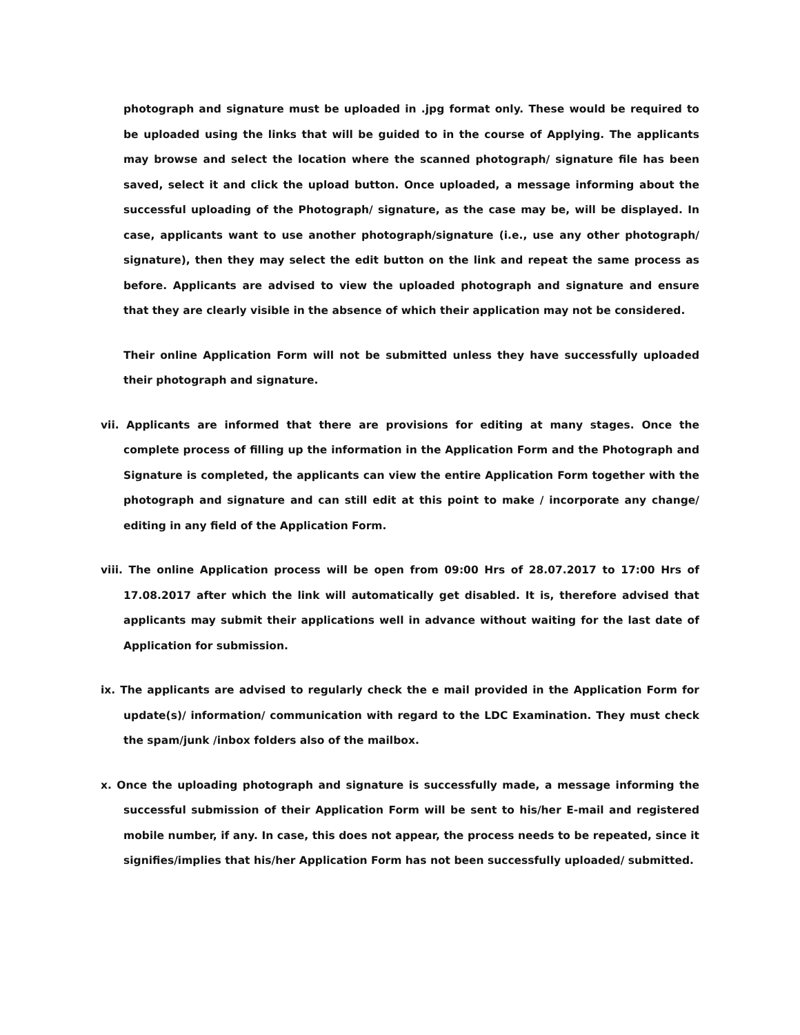photograph and signature must be uploaded in .jpg format only. These would be required to be uploaded using the links that will be guided to in the course of Applying. The applicants may browse and select the location where the scanned photograph/ signature file has been saved, select it and click the upload button. Once uploaded, a message informing about the successful uploading of the Photograph/ signature, as the case may be, will be displayed. In case, applicants want to use another photograph/signature (i.e., use any other photograph/ signature), then they may select the edit button on the link and repeat the same process as before. Applicants are advised to view the uploaded photograph and signature and ensure that they are clearly visible in the absence of which their application may not be considered.
Their online Application Form will not be submitted unless they have successfully uploaded their photograph and signature.
vii. Applicants are informed that there are provisions for editing at many stages. Once the complete process of filling up the information in the Application Form and the Photograph and Signature is completed, the applicants can view the entire Application Form together with the photograph and signature and can still edit at this point to make / incorporate any change/ editing in any field of the Application Form.
viii. The online Application process will be open from 09:00 Hrs of 28.07.2017 to 17:00 Hrs of 17.08.2017 after which the link will automatically get disabled. It is, therefore advised that applicants may submit their applications well in advance without waiting for the last date of Application for submission.
ix. The applicants are advised to regularly check the e mail provided in the Application Form for update(s)/ information/ communication with regard to the LDC Examination. They must check the spam/junk /inbox folders also of the mailbox.
x. Once the uploading photograph and signature is successfully made, a message informing the successful submission of their Application Form will be sent to his/her E-mail and registered mobile number, if any. In case, this does not appear, the process needs to be repeated, since it signifies/implies that his/her Application Form has not been successfully uploaded/ submitted.